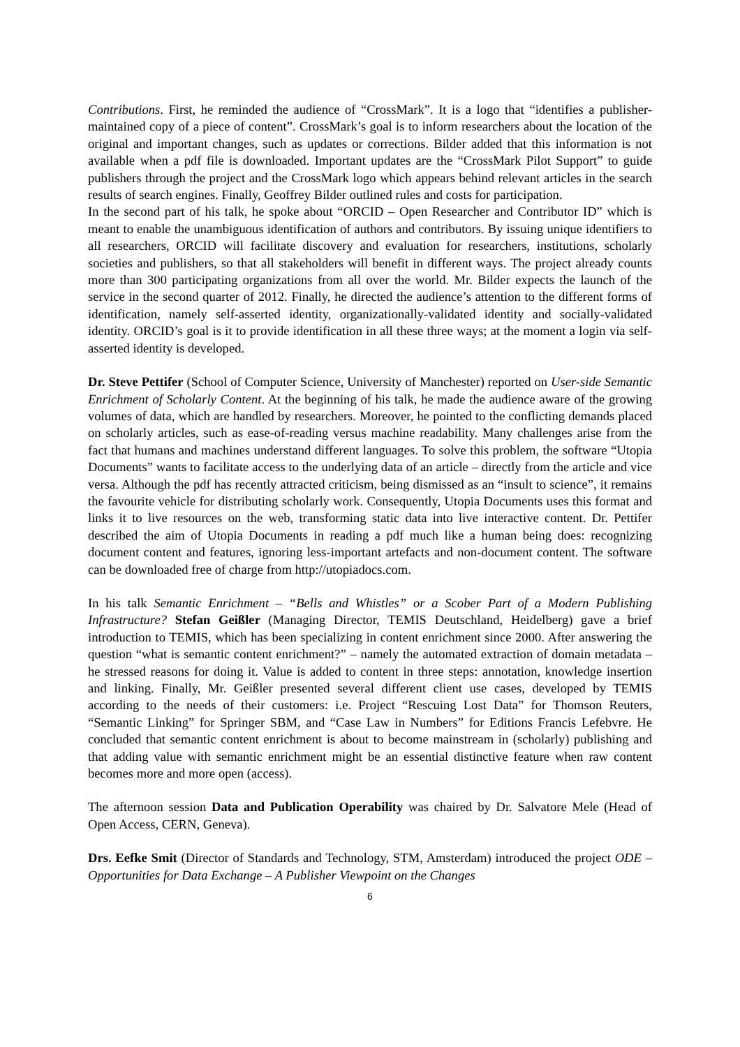Contributions. First, he reminded the audience of “CrossMark”. It is a logo that “identifies a publisher-maintained copy of a piece of content”. CrossMark’s goal is to inform researchers about the location of the original and important changes, such as updates or corrections. Bilder added that this information is not available when a pdf file is downloaded. Important updates are the “CrossMark Pilot Support” to guide publishers through the project and the CrossMark logo which appears behind relevant articles in the search results of search engines. Finally, Geoffrey Bilder outlined rules and costs for participation.
In the second part of his talk, he spoke about “ORCID – Open Researcher and Contributor ID” which is meant to enable the unambiguous identification of authors and contributors. By issuing unique identifiers to all researchers, ORCID will facilitate discovery and evaluation for researchers, institutions, scholarly societies and publishers, so that all stakeholders will benefit in different ways. The project already counts more than 300 participating organizations from all over the world. Mr. Bilder expects the launch of the service in the second quarter of 2012. Finally, he directed the audience’s attention to the different forms of identification, namely self-asserted identity, organizationally-validated identity and socially-validated identity. ORCID’s goal is it to provide identification in all these three ways; at the moment a login via self-asserted identity is developed.
Dr. Steve Pettifer (School of Computer Science, University of Manchester) reported on User-side Semantic Enrichment of Scholarly Content. At the beginning of his talk, he made the audience aware of the growing volumes of data, which are handled by researchers. Moreover, he pointed to the conflicting demands placed on scholarly articles, such as ease-of-reading versus machine readability. Many challenges arise from the fact that humans and machines understand different languages. To solve this problem, the software “Utopia Documents” wants to facilitate access to the underlying data of an article – directly from the article and vice versa. Although the pdf has recently attracted criticism, being dismissed as an “insult to science”, it remains the favourite vehicle for distributing scholarly work. Consequently, Utopia Documents uses this format and links it to live resources on the web, transforming static data into live interactive content. Dr. Pettifer described the aim of Utopia Documents in reading a pdf much like a human being does: recognizing document content and features, ignoring less-important artefacts and non-document content. The software can be downloaded free of charge from http://utopiadocs.com.
In his talk Semantic Enrichment – “Bells and Whistles” or a Scober Part of a Modern Publishing Infrastructure? Stefan Geißler (Managing Director, TEMIS Deutschland, Heidelberg) gave a brief introduction to TEMIS, which has been specializing in content enrichment since 2000. After answering the question “what is semantic content enrichment?” – namely the automated extraction of domain metadata – he stressed reasons for doing it. Value is added to content in three steps: annotation, knowledge insertion and linking. Finally, Mr. Geißler presented several different client use cases, developed by TEMIS according to the needs of their customers: i.e. Project “Rescuing Lost Data” for Thomson Reuters, “Semantic Linking” for Springer SBM, and “Case Law in Numbers” for Editions Francis Lefebvre. He concluded that semantic content enrichment is about to become mainstream in (scholarly) publishing and that adding value with semantic enrichment might be an essential distinctive feature when raw content becomes more and more open (access).
The afternoon session Data and Publication Operability was chaired by Dr. Salvatore Mele (Head of Open Access, CERN, Geneva).
Drs. Eefke Smit (Director of Standards and Technology, STM, Amsterdam) introduced the project ODE – Opportunities for Data Exchange – A Publisher Viewpoint on the Changes
6